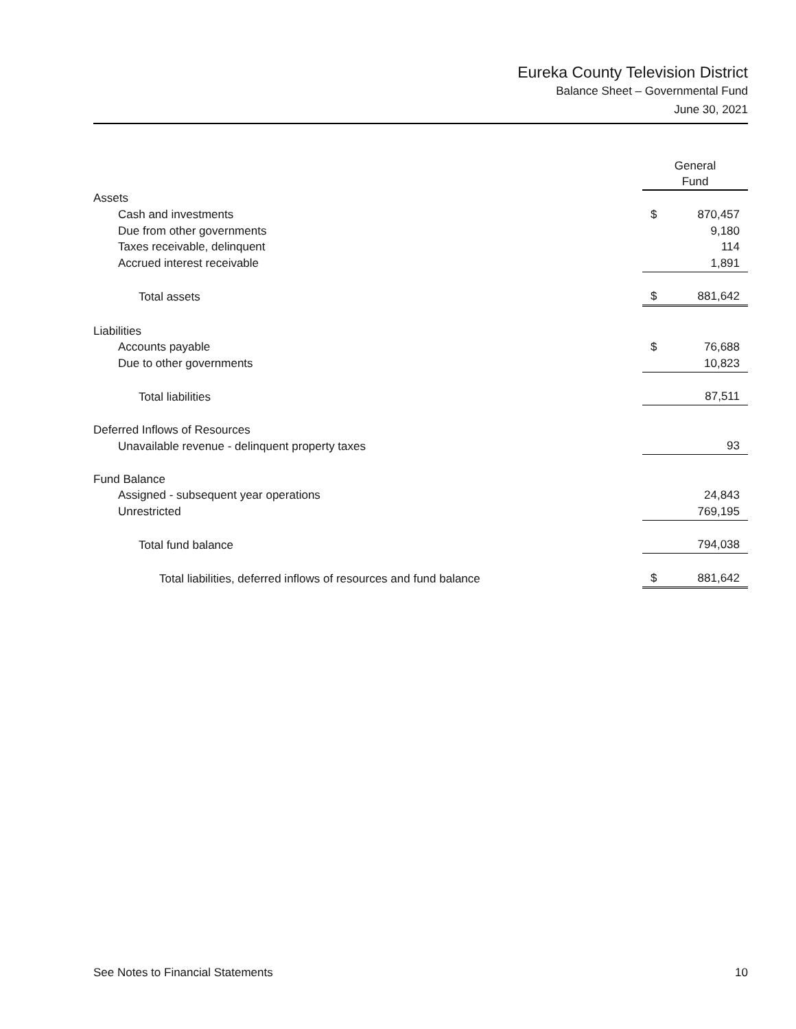Eureka County Television District
Balance Sheet – Governmental Fund
June 30, 2021
| | General Fund | |
| Assets | | |
| Cash and investments | $ | 870,457 |
| Due from other governments | | 9,180 |
| Taxes receivable, delinquent | | 114 |
| Accrued interest receivable | | 1,891 |
| Total assets | $ | 881,642 |
| Liabilities | | |
| Accounts payable | $ | 76,688 |
| Due to other governments | | 10,823 |
| Total liabilities | | 87,511 |
| Deferred Inflows of Resources | | |
| Unavailable revenue - delinquent property taxes | | 93 |
| Fund Balance | | |
| Assigned - subsequent year operations | | 24,843 |
| Unrestricted | | 769,195 |
| Total fund balance | | 794,038 |
| Total liabilities, deferred inflows of resources and fund balance | $ | 881,642 |
See Notes to Financial Statements 10